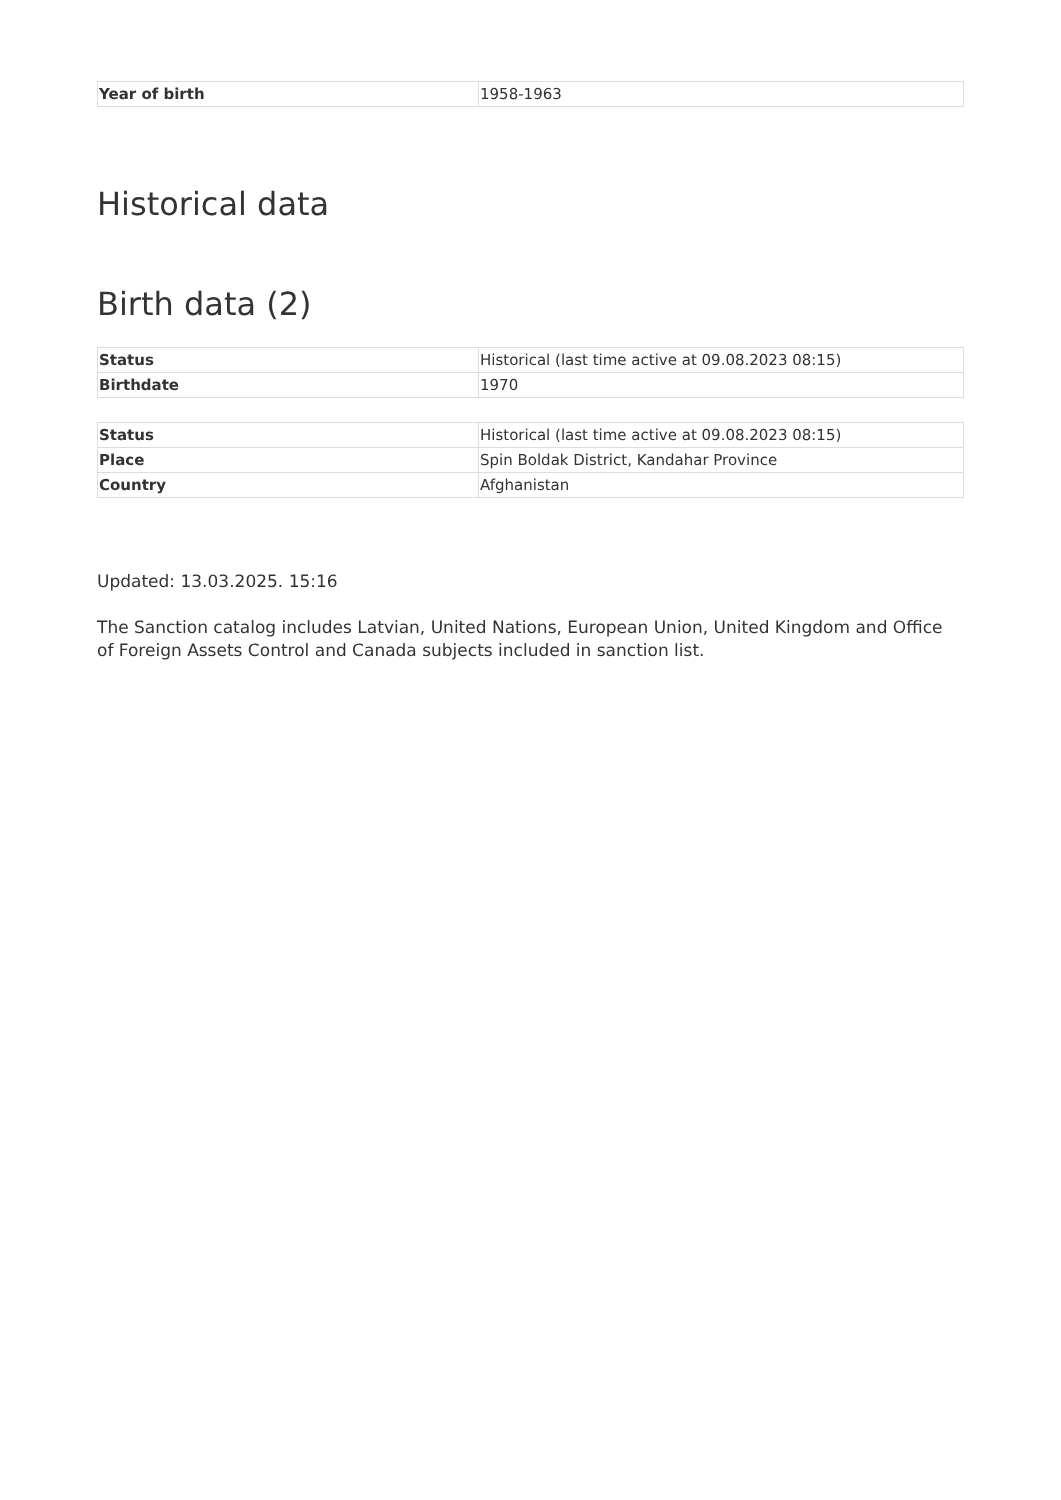| Year of birth | 1958-1963 |
Historical data
Birth data (2)
| Status | Historical (last time active at 09.08.2023 08:15) |
| Birthdate | 1970 |
| Status | Historical (last time active at 09.08.2023 08:15) |
| Place | Spin Boldak District, Kandahar Province |
| Country | Afghanistan |
Updated: 13.03.2025. 15:16
The Sanction catalog includes Latvian, United Nations, European Union, United Kingdom and Office of Foreign Assets Control and Canada subjects included in sanction list.